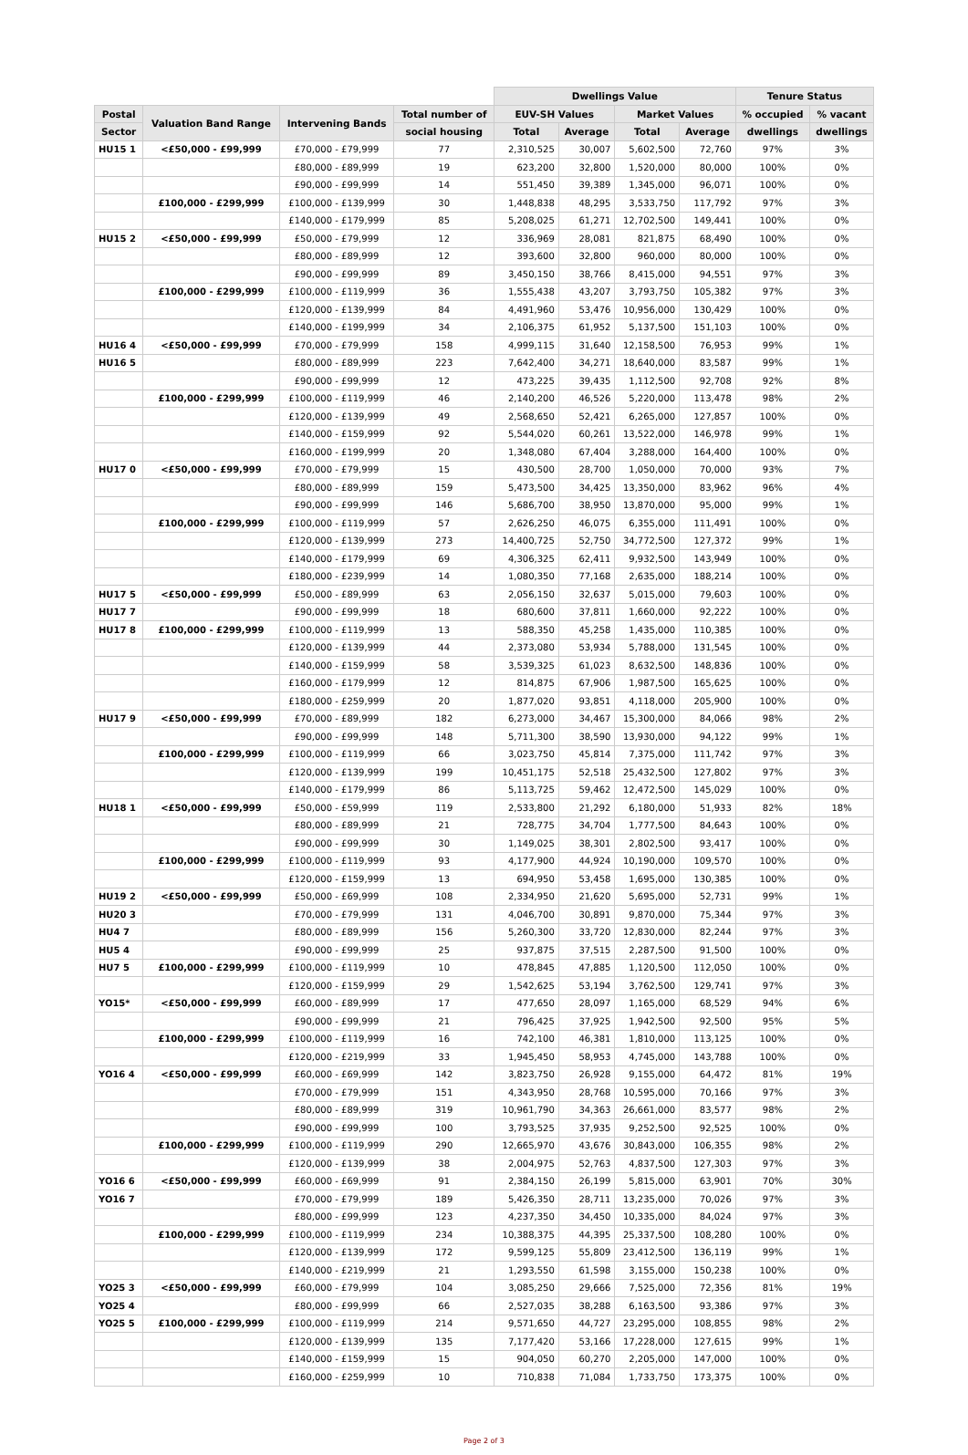| | | | | Dwellings Value | | | | Tenure Status | |
| --- | --- | --- | --- | --- | --- | --- | --- | --- | --- |
| Postal | Valuation Band Range | Intervening Bands | Total number of | EUV-SH Values | | Market Values | | % occupied | % vacant |
| Sector | | | social housing | Total | Average | Total | Average | dwellings | dwellings |
| HU15 1 | <£50,000 - £99,999 | £70,000 - £79,999 | 77 | 2,310,525 | 30,007 | 5,602,500 | 72,760 | 97% | 3% |
| | | £80,000 - £89,999 | 19 | 623,200 | 32,800 | 1,520,000 | 80,000 | 100% | 0% |
| | | £90,000 - £99,999 | 14 | 551,450 | 39,389 | 1,345,000 | 96,071 | 100% | 0% |
| | £100,000 - £299,999 | £100,000 - £139,999 | 30 | 1,448,838 | 48,295 | 3,533,750 | 117,792 | 97% | 3% |
| | | £140,000 - £179,999 | 85 | 5,208,025 | 61,271 | 12,702,500 | 149,441 | 100% | 0% |
| HU15 2 | <£50,000 - £99,999 | £50,000 - £79,999 | 12 | 336,969 | 28,081 | 821,875 | 68,490 | 100% | 0% |
| | | £80,000 - £89,999 | 12 | 393,600 | 32,800 | 960,000 | 80,000 | 100% | 0% |
| | | £90,000 - £99,999 | 89 | 3,450,150 | 38,766 | 8,415,000 | 94,551 | 97% | 3% |
| | £100,000 - £299,999 | £100,000 - £119,999 | 36 | 1,555,438 | 43,207 | 3,793,750 | 105,382 | 97% | 3% |
| | | £120,000 - £139,999 | 84 | 4,491,960 | 53,476 | 10,956,000 | 130,429 | 100% | 0% |
| | | £140,000 - £199,999 | 34 | 2,106,375 | 61,952 | 5,137,500 | 151,103 | 100% | 0% |
| HU16 4 | <£50,000 - £99,999 | £70,000 - £79,999 | 158 | 4,999,115 | 31,640 | 12,158,500 | 76,953 | 99% | 1% |
| HU16 5 | | £80,000 - £89,999 | 223 | 7,642,400 | 34,271 | 18,640,000 | 83,587 | 99% | 1% |
| | | £90,000 - £99,999 | 12 | 473,225 | 39,435 | 1,112,500 | 92,708 | 92% | 8% |
| | £100,000 - £299,999 | £100,000 - £119,999 | 46 | 2,140,200 | 46,526 | 5,220,000 | 113,478 | 98% | 2% |
| | | £120,000 - £139,999 | 49 | 2,568,650 | 52,421 | 6,265,000 | 127,857 | 100% | 0% |
| | | £140,000 - £159,999 | 92 | 5,544,020 | 60,261 | 13,522,000 | 146,978 | 99% | 1% |
| | | £160,000 - £199,999 | 20 | 1,348,080 | 67,404 | 3,288,000 | 164,400 | 100% | 0% |
| HU17 0 | <£50,000 - £99,999 | £70,000 - £79,999 | 15 | 430,500 | 28,700 | 1,050,000 | 70,000 | 93% | 7% |
| | | £80,000 - £89,999 | 159 | 5,473,500 | 34,425 | 13,350,000 | 83,962 | 96% | 4% |
| | | £90,000 - £99,999 | 146 | 5,686,700 | 38,950 | 13,870,000 | 95,000 | 99% | 1% |
| | £100,000 - £299,999 | £100,000 - £119,999 | 57 | 2,626,250 | 46,075 | 6,355,000 | 111,491 | 100% | 0% |
| | | £120,000 - £139,999 | 273 | 14,400,725 | 52,750 | 34,772,500 | 127,372 | 99% | 1% |
| | | £140,000 - £179,999 | 69 | 4,306,325 | 62,411 | 9,932,500 | 143,949 | 100% | 0% |
| | | £180,000 - £239,999 | 14 | 1,080,350 | 77,168 | 2,635,000 | 188,214 | 100% | 0% |
| HU17 5 | <£50,000 - £99,999 | £50,000 - £89,999 | 63 | 2,056,150 | 32,637 | 5,015,000 | 79,603 | 100% | 0% |
| HU17 7 | | £90,000 - £99,999 | 18 | 680,600 | 37,811 | 1,660,000 | 92,222 | 100% | 0% |
| HU17 8 | £100,000 - £299,999 | £100,000 - £119,999 | 13 | 588,350 | 45,258 | 1,435,000 | 110,385 | 100% | 0% |
| | | £120,000 - £139,999 | 44 | 2,373,080 | 53,934 | 5,788,000 | 131,545 | 100% | 0% |
| | | £140,000 - £159,999 | 58 | 3,539,325 | 61,023 | 8,632,500 | 148,836 | 100% | 0% |
| | | £160,000 - £179,999 | 12 | 814,875 | 67,906 | 1,987,500 | 165,625 | 100% | 0% |
| | | £180,000 - £259,999 | 20 | 1,877,020 | 93,851 | 4,118,000 | 205,900 | 100% | 0% |
| HU17 9 | <£50,000 - £99,999 | £70,000 - £89,999 | 182 | 6,273,000 | 34,467 | 15,300,000 | 84,066 | 98% | 2% |
| | | £90,000 - £99,999 | 148 | 5,711,300 | 38,590 | 13,930,000 | 94,122 | 99% | 1% |
| | £100,000 - £299,999 | £100,000 - £119,999 | 66 | 3,023,750 | 45,814 | 7,375,000 | 111,742 | 97% | 3% |
| | | £120,000 - £139,999 | 199 | 10,451,175 | 52,518 | 25,432,500 | 127,802 | 97% | 3% |
| | | £140,000 - £179,999 | 86 | 5,113,725 | 59,462 | 12,472,500 | 145,029 | 100% | 0% |
| HU18 1 | <£50,000 - £99,999 | £50,000 - £59,999 | 119 | 2,533,800 | 21,292 | 6,180,000 | 51,933 | 82% | 18% |
| | | £80,000 - £89,999 | 21 | 728,775 | 34,704 | 1,777,500 | 84,643 | 100% | 0% |
| | | £90,000 - £99,999 | 30 | 1,149,025 | 38,301 | 2,802,500 | 93,417 | 100% | 0% |
| | £100,000 - £299,999 | £100,000 - £119,999 | 93 | 4,177,900 | 44,924 | 10,190,000 | 109,570 | 100% | 0% |
| | | £120,000 - £159,999 | 13 | 694,950 | 53,458 | 1,695,000 | 130,385 | 100% | 0% |
| HU19 2 | <£50,000 - £99,999 | £50,000 - £69,999 | 108 | 2,334,950 | 21,620 | 5,695,000 | 52,731 | 99% | 1% |
| HU20 3 | | £70,000 - £79,999 | 131 | 4,046,700 | 30,891 | 9,870,000 | 75,344 | 97% | 3% |
| HU4 7 | | £80,000 - £89,999 | 156 | 5,260,300 | 33,720 | 12,830,000 | 82,244 | 97% | 3% |
| HU5 4 | | £90,000 - £99,999 | 25 | 937,875 | 37,515 | 2,287,500 | 91,500 | 100% | 0% |
| HU7 5 | £100,000 - £299,999 | £100,000 - £119,999 | 10 | 478,845 | 47,885 | 1,120,500 | 112,050 | 100% | 0% |
| | | £120,000 - £159,999 | 29 | 1,542,625 | 53,194 | 3,762,500 | 129,741 | 97% | 3% |
| YO15* | <£50,000 - £99,999 | £60,000 - £89,999 | 17 | 477,650 | 28,097 | 1,165,000 | 68,529 | 94% | 6% |
| | | £90,000 - £99,999 | 21 | 796,425 | 37,925 | 1,942,500 | 92,500 | 95% | 5% |
| | £100,000 - £299,999 | £100,000 - £119,999 | 16 | 742,100 | 46,381 | 1,810,000 | 113,125 | 100% | 0% |
| | | £120,000 - £219,999 | 33 | 1,945,450 | 58,953 | 4,745,000 | 143,788 | 100% | 0% |
| YO16 4 | <£50,000 - £99,999 | £60,000 - £69,999 | 142 | 3,823,750 | 26,928 | 9,155,000 | 64,472 | 81% | 19% |
| | | £70,000 - £79,999 | 151 | 4,343,950 | 28,768 | 10,595,000 | 70,166 | 97% | 3% |
| | | £80,000 - £89,999 | 319 | 10,961,790 | 34,363 | 26,661,000 | 83,577 | 98% | 2% |
| | | £90,000 - £99,999 | 100 | 3,793,525 | 37,935 | 9,252,500 | 92,525 | 100% | 0% |
| | £100,000 - £299,999 | £100,000 - £119,999 | 290 | 12,665,970 | 43,676 | 30,843,000 | 106,355 | 98% | 2% |
| | | £120,000 - £139,999 | 38 | 2,004,975 | 52,763 | 4,837,500 | 127,303 | 97% | 3% |
| YO16 6 | <£50,000 - £99,999 | £60,000 - £69,999 | 91 | 2,384,150 | 26,199 | 5,815,000 | 63,901 | 70% | 30% |
| YO16 7 | | £70,000 - £79,999 | 189 | 5,426,350 | 28,711 | 13,235,000 | 70,026 | 97% | 3% |
| | | £80,000 - £99,999 | 123 | 4,237,350 | 34,450 | 10,335,000 | 84,024 | 97% | 3% |
| | £100,000 - £299,999 | £100,000 - £119,999 | 234 | 10,388,375 | 44,395 | 25,337,500 | 108,280 | 100% | 0% |
| | | £120,000 - £139,999 | 172 | 9,599,125 | 55,809 | 23,412,500 | 136,119 | 99% | 1% |
| | | £140,000 - £219,999 | 21 | 1,293,550 | 61,598 | 3,155,000 | 150,238 | 100% | 0% |
| YO25 3 | <£50,000 - £99,999 | £60,000 - £79,999 | 104 | 3,085,250 | 29,666 | 7,525,000 | 72,356 | 81% | 19% |
| YO25 4 | | £80,000 - £99,999 | 66 | 2,527,035 | 38,288 | 6,163,500 | 93,386 | 97% | 3% |
| YO25 5 | £100,000 - £299,999 | £100,000 - £119,999 | 214 | 9,571,650 | 44,727 | 23,295,000 | 108,855 | 98% | 2% |
| | | £120,000 - £139,999 | 135 | 7,177,420 | 53,166 | 17,228,000 | 127,615 | 99% | 1% |
| | | £140,000 - £159,999 | 15 | 904,050 | 60,270 | 2,205,000 | 147,000 | 100% | 0% |
| | | £160,000 - £259,999 | 10 | 710,838 | 71,084 | 1,733,750 | 173,375 | 100% | 0% |
Page 2 of 3